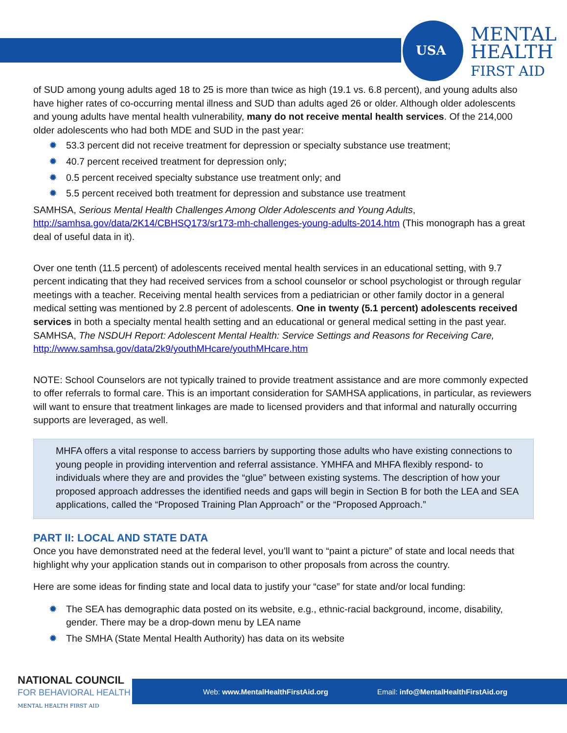USA
MENTAL
HEALTH
FIRST AID
of SUD among young adults aged 18 to 25 is more than twice as high (19.1 vs. 6.8 percent), and young adults also have higher rates of co-occurring mental illness and SUD than adults aged 26 or older. Although older adolescents and young adults have mental health vulnerability, many do not receive mental health services. Of the 214,000 older adolescents who had both MDE and SUD in the past year:
✹ 53.3 percent did not receive treatment for depression or specialty substance use treatment;
✹ 40.7 percent received treatment for depression only;
✹ 0.5 percent received specialty substance use treatment only; and
✹ 5.5 percent received both treatment for depression and substance use treatment
SAMHSA, Serious Mental Health Challenges Among Older Adolescents and Young Adults, http://samhsa.gov/data/2K14/CBHSQ173/sr173-mh-challenges-young-adults-2014.htm (This monograph has a great deal of useful data in it).
Over one tenth (11.5 percent) of adolescents received mental health services in an educational setting, with 9.7 percent indicating that they had received services from a school counselor or school psychologist or through regular meetings with a teacher. Receiving mental health services from a pediatrician or other family doctor in a general medical setting was mentioned by 2.8 percent of adolescents. One in twenty (5.1 percent) adolescents received services in both a specialty mental health setting and an educational or general medical setting in the past year. SAMHSA, The NSDUH Report: Adolescent Mental Health: Service Settings and Reasons for Receiving Care, http://www.samhsa.gov/data/2k9/youthMHcare/youthMHcare.htm
NOTE: School Counselors are not typically trained to provide treatment assistance and are more commonly expected to offer referrals to formal care. This is an important consideration for SAMHSA applications, in particular, as reviewers will want to ensure that treatment linkages are made to licensed providers and that informal and naturally occurring supports are leveraged, as well.
MHFA offers a vital response to access barriers by supporting those adults who have existing connections to young people in providing intervention and referral assistance. YMHFA and MHFA flexibly respond- to individuals where they are and provides the “glue” between existing systems. The description of how your proposed approach addresses the identified needs and gaps will begin in Section B for both the LEA and SEA applications, called the “Proposed Training Plan Approach” or the “Proposed Approach.”
PART II: LOCAL AND STATE DATA
Once you have demonstrated need at the federal level, you’ll want to “paint a picture” of state and local needs that highlight why your application stands out in comparison to other proposals from across the country.
Here are some ideas for finding state and local data to justify your “case” for state and/or local funding:
✹ The SEA has demographic data posted on its website, e.g., ethnic-racial background, income, disability, gender. There may be a drop-down menu by LEA name
✹ The SMHA (State Mental Health Authority) has data on its website
Web: www.MentalHealthFirstAid.org Email: info@MentalHealthFirstAid.org
NATIONAL COUNCIL
FOR BEHAVIORAL HEALTH
MENTAL HEALTH FIRST AID